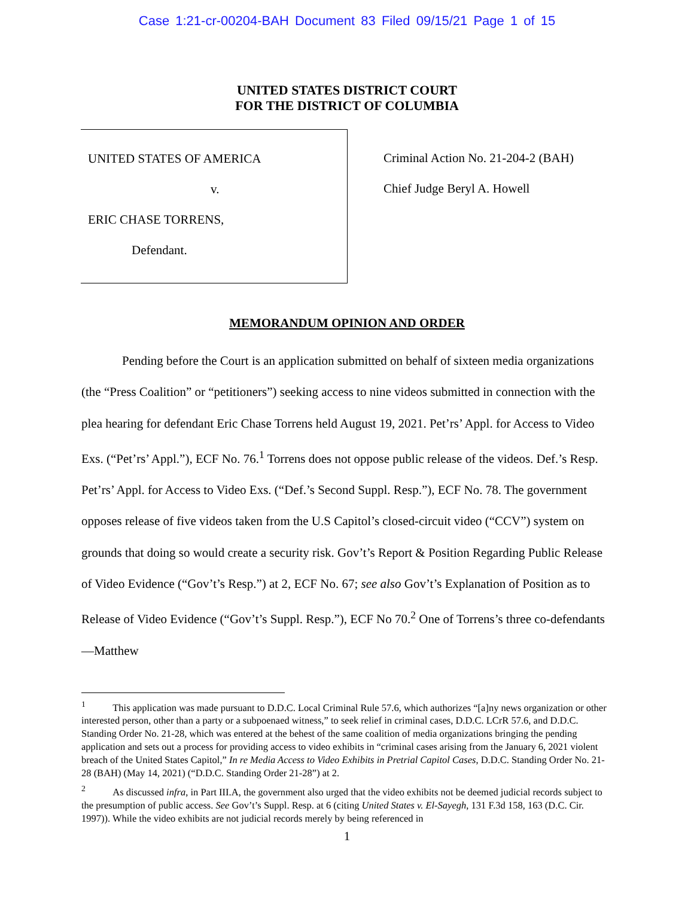Case 1:21-cr-00204-BAH Document 83 Filed 09/15/21 Page 1 of 15
UNITED STATES DISTRICT COURT
FOR THE DISTRICT OF COLUMBIA
UNITED STATES OF AMERICA
v.
ERIC CHASE TORRENS,
Defendant.
Criminal Action No. 21-204-2 (BAH)
Chief Judge Beryl A. Howell
MEMORANDUM OPINION AND ORDER
Pending before the Court is an application submitted on behalf of sixteen media organizations (the “Press Coalition” or “petitioners”) seeking access to nine videos submitted in connection with the plea hearing for defendant Eric Chase Torrens held August 19, 2021. Pet’rs’ Appl. for Access to Video Exs. (“Pet’rs’ Appl.”), ECF No. 76.<sup>1</sup> Torrens does not oppose public release of the videos. Def.’s Resp. Pet’rs’ Appl. for Access to Video Exs. (“Def.’s Second Suppl. Resp.”), ECF No. 78. The government opposes release of five videos taken from the U.S Capitol’s closed-circuit video (“CCV”) system on grounds that doing so would create a security risk. Gov’t’s Report & Position Regarding Public Release of Video Evidence (“Gov’t’s Resp.”) at 2, ECF No. 67; see also Gov’t’s Explanation of Position as to Release of Video Evidence (“Gov’t’s Suppl. Resp.”), ECF No 70.<sup>2</sup> One of Torrens’s three co-defendants—Matthew
<sup>1</sup> This application was made pursuant to D.D.C. Local Criminal Rule 57.6, which authorizes “[a]ny news organization or other interested person, other than a party or a subpoenaed witness,” to seek relief in criminal cases, D.D.C. LCrR 57.6, and D.D.C. Standing Order No. 21-28, which was entered at the behest of the same coalition of media organizations bringing the pending application and sets out a process for providing access to video exhibits in “criminal cases arising from the January 6, 2021 violent breach of the United States Capitol,” In re Media Access to Video Exhibits in Pretrial Capitol Cases, D.D.C. Standing Order No. 21-28 (BAH) (May 14, 2021) (“D.D.C. Standing Order 21-28”) at 2.
<sup>2</sup> As discussed infra, in Part III.A, the government also urged that the video exhibits not be deemed judicial records subject to the presumption of public access. See Gov’t’s Suppl. Resp. at 6 (citing United States v. El-Sayegh, 131 F.3d 158, 163 (D.C. Cir. 1997)). While the video exhibits are not judicial records merely by being referenced in
1